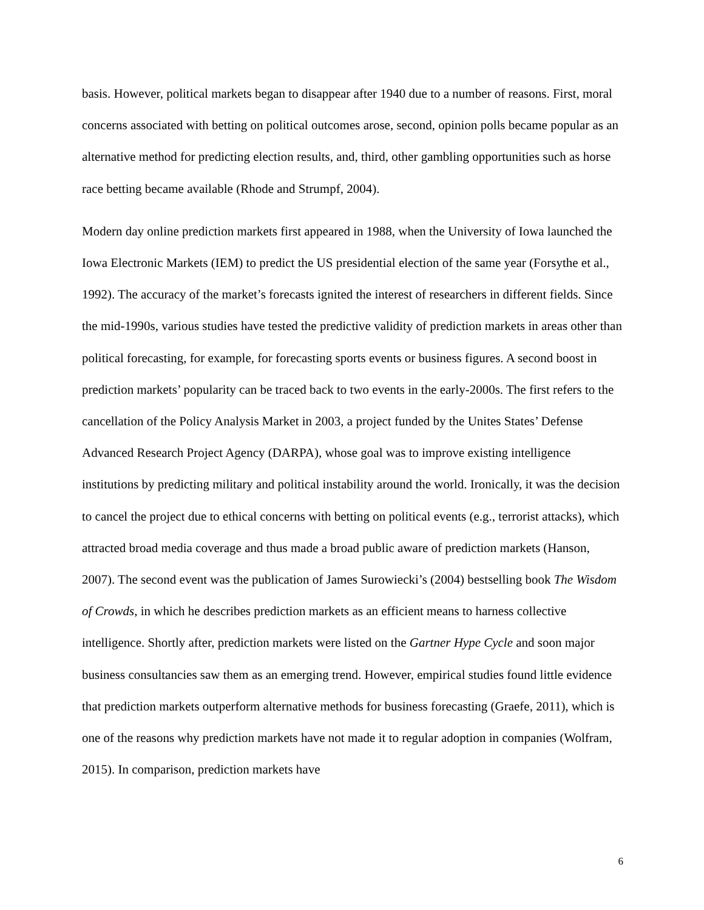basis. However, political markets began to disappear after 1940 due to a number of reasons. First, moral concerns associated with betting on political outcomes arose, second, opinion polls became popular as an alternative method for predicting election results, and, third, other gambling opportunities such as horse race betting became available (Rhode and Strumpf, 2004).
Modern day online prediction markets first appeared in 1988, when the University of Iowa launched the Iowa Electronic Markets (IEM) to predict the US presidential election of the same year (Forsythe et al., 1992). The accuracy of the market’s forecasts ignited the interest of researchers in different fields. Since the mid-1990s, various studies have tested the predictive validity of prediction markets in areas other than political forecasting, for example, for forecasting sports events or business figures. A second boost in prediction markets’ popularity can be traced back to two events in the early-2000s. The first refers to the cancellation of the Policy Analysis Market in 2003, a project funded by the Unites States’ Defense Advanced Research Project Agency (DARPA), whose goal was to improve existing intelligence institutions by predicting military and political instability around the world. Ironically, it was the decision to cancel the project due to ethical concerns with betting on political events (e.g., terrorist attacks), which attracted broad media coverage and thus made a broad public aware of prediction markets (Hanson, 2007). The second event was the publication of James Surowiecki’s (2004) bestselling book The Wisdom of Crowds, in which he describes prediction markets as an efficient means to harness collective intelligence. Shortly after, prediction markets were listed on the Gartner Hype Cycle and soon major business consultancies saw them as an emerging trend. However, empirical studies found little evidence that prediction markets outperform alternative methods for business forecasting (Graefe, 2011), which is one of the reasons why prediction markets have not made it to regular adoption in companies (Wolfram, 2015). In comparison, prediction markets have
6